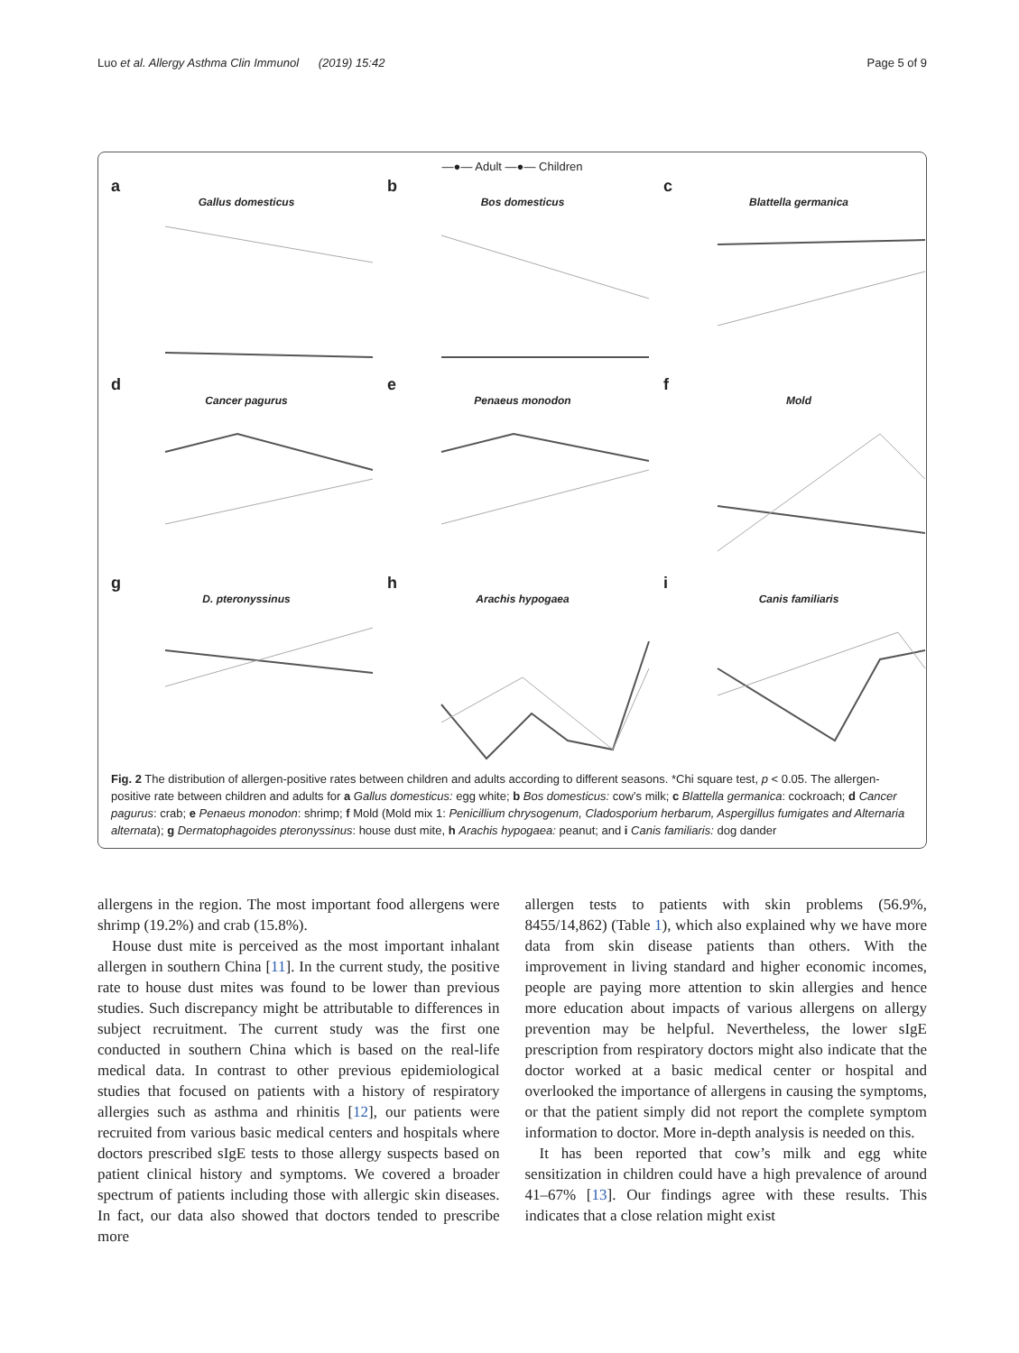Luo et al. Allergy Asthma Clin Immunol (2019) 15:42 Page 5 of 9
—●— Adult —●— Children
a
Gallus domesticus
b
Bos domesticus
c
Blattella germanica
d
Cancer pagurus
e
Penaeus monodon
f
Mold
g
D. pteronyssinus
h
Arachis hypogaea
i
Canis familiaris
Fig. 2 The distribution of allergen-positive rates between children and adults according to different seasons. *Chi square test, p < 0.05. The allergen-positive rate between children and adults for a Gallus domesticus: egg white; b Bos domesticus: cow’s milk; c Blattella germanica: cockroach; d Cancer pagurus: crab; e Penaeus monodon: shrimp; f Mold (Mold mix 1: Penicillium chrysogenum, Cladosporium herbarum, Aspergillus fumigates and Alternaria alternata); g Dermatophagoides pteronyssinus: house dust mite, h Arachis hypogaea: peanut; and i Canis familiaris: dog dander
allergens in the region. The most important food allergens were shrimp (19.2%) and crab (15.8%).
House dust mite is perceived as the most important inhalant allergen in southern China [11]. In the current study, the positive rate to house dust mites was found to be lower than previous studies. Such discrepancy might be attributable to differences in subject recruitment. The current study was the first one conducted in southern China which is based on the real-life medical data. In contrast to other previous epidemiological studies that focused on patients with a history of respiratory allergies such as asthma and rhinitis [12], our patients were recruited from various basic medical centers and hospitals where doctors prescribed sIgE tests to those allergy suspects based on patient clinical history and symptoms. We covered a broader spectrum of patients including those with allergic skin diseases. In fact, our data also showed that doctors tended to prescribe more
allergen tests to patients with skin problems (56.9%, 8455/14,862) (Table 1), which also explained why we have more data from skin disease patients than others. With the improvement in living standard and higher economic incomes, people are paying more attention to skin allergies and hence more education about impacts of various allergens on allergy prevention may be helpful. Nevertheless, the lower sIgE prescription from respiratory doctors might also indicate that the doctor worked at a basic medical center or hospital and overlooked the importance of allergens in causing the symptoms, or that the patient simply did not report the complete symptom information to doctor. More in-depth analysis is needed on this.
It has been reported that cow’s milk and egg white sensitization in children could have a high prevalence of around 41–67% [13]. Our findings agree with these results. This indicates that a close relation might exist